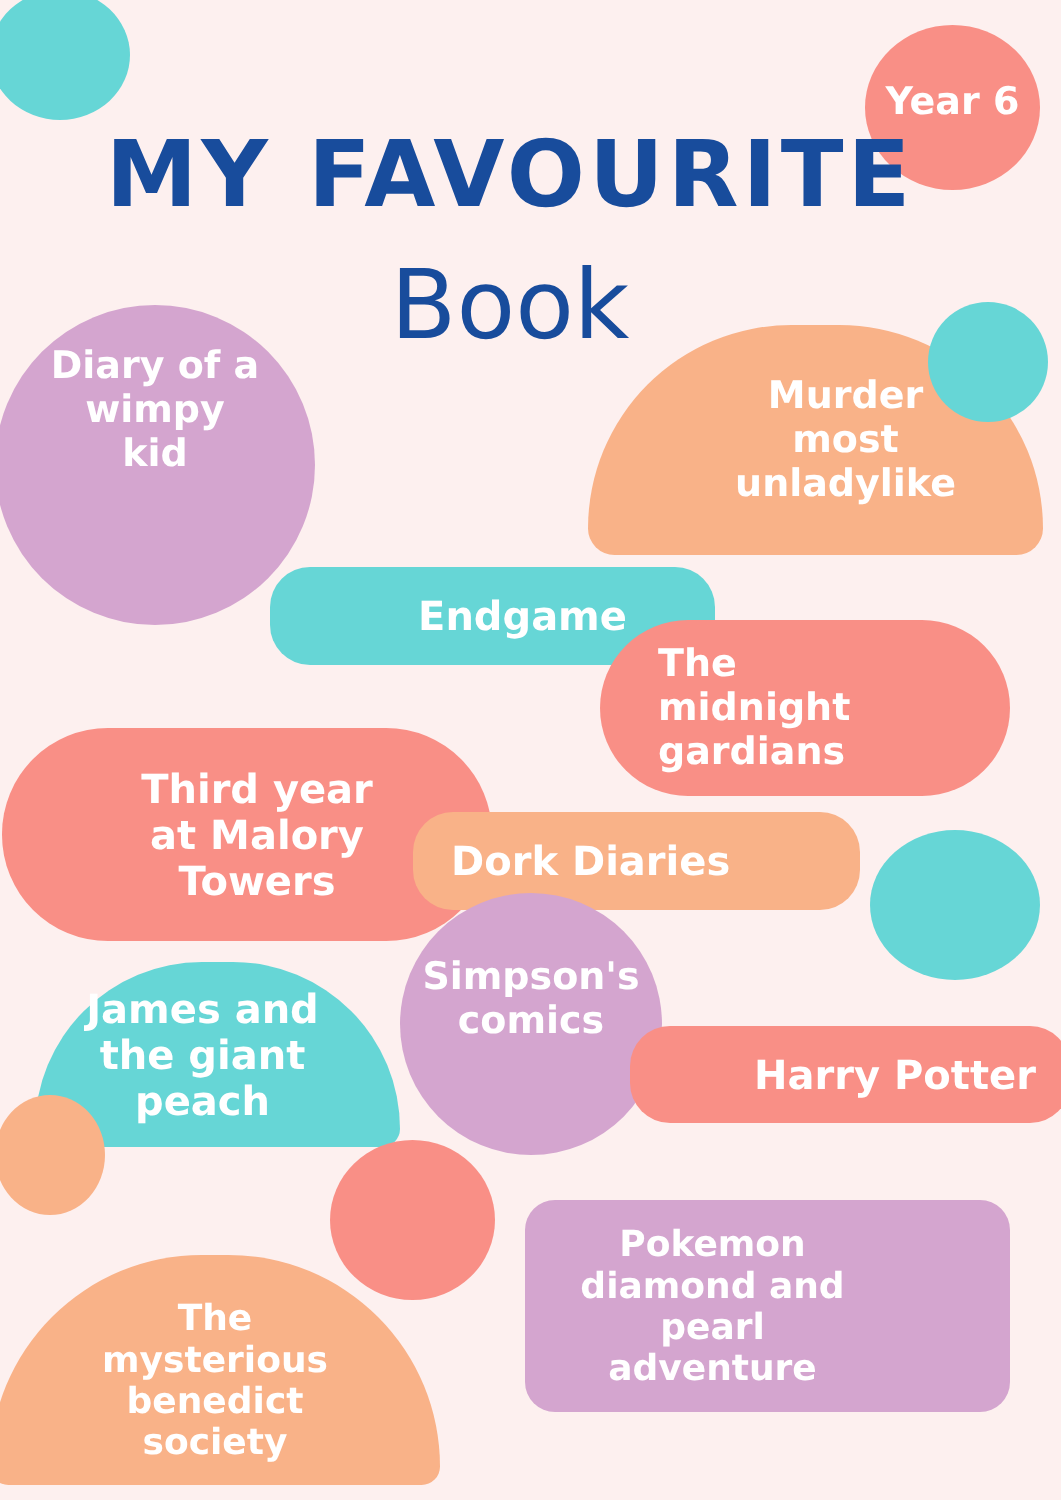Year 6
MY FAVOURITE
Book
Diary of a
wimpy
kid
Murder
most
unladylike
Endgame
The
midnight
gardians
Third year
at Malory
Towers
Dork Diaries
James and
the giant
peach
Simpson's
comics
Harry Potter
Pokemon
diamond and
pearl
adventure
The
mysterious
benedict
society